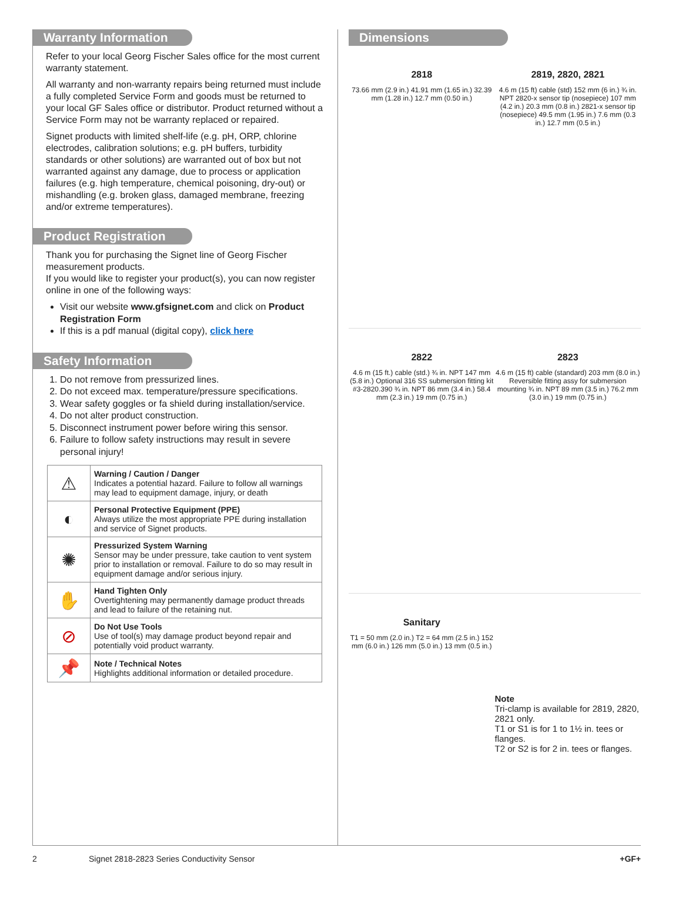Warranty Information
Refer to your local Georg Fischer Sales office for the most current warranty statement.
All warranty and non-warranty repairs being returned must include a fully completed Service Form and goods must be returned to your local GF Sales office or distributor. Product returned without a Service Form may not be warranty replaced or repaired.
Signet products with limited shelf-life (e.g. pH, ORP, chlorine electrodes, calibration solutions; e.g. pH buffers, turbidity standards or other solutions) are warranted out of box but not warranted against any damage, due to process or application failures (e.g. high temperature, chemical poisoning, dry-out) or mishandling (e.g. broken glass, damaged membrane, freezing and/or extreme temperatures).
Product Registration
Thank you for purchasing the Signet line of Georg Fischer measurement products.
If you would like to register your product(s), you can now register online in one of the following ways:
Visit our website www.gfsignet.com and click on Product Registration Form
If this is a pdf manual (digital copy), click here
Safety Information
1. Do not remove from pressurized lines.
2. Do not exceed max. temperature/pressure specifications.
3. Wear safety goggles or fa shield during installation/service.
4. Do not alter product construction.
5. Disconnect instrument power before wiring this sensor.
6. Failure to follow safety instructions may result in severe personal injury!
| ⚠ | Warning / Caution / Danger Indicates a potential hazard. Failure to follow all warnings may lead to equipment damage, injury, or death |
| ◐ | Personal Protective Equipment (PPE) Always utilize the most appropriate PPE during installation and service of Signet products. |
| ✺ | Pressurized System Warning Sensor may be under pressure, take caution to vent system prior to installation or removal. Failure to do so may result in equipment damage and/or serious injury. |
| ✋ | Hand Tighten Only Overtightening may permanently damage product threads and lead to failure of the retaining nut. |
| ⊘ | Do Not Use Tools Use of tool(s) may damage product beyond repair and potentially void product warranty. |
| 📌 | Note / Technical Notes Highlights additional information or detailed procedure. |
Dimensions
2818
73.66 mm (2.9 in.) 41.91 mm (1.65 in.) 32.39 mm (1.28 in.) 12.7 mm (0.50 in.)
2819, 2820, 2821
4.6 m (15 ft) cable (std) 152 mm (6 in.) ¾ in. NPT 2820-x sensor tip (nosepiece) 107 mm (4.2 in.) 20.3 mm (0.8 in.) 2821-x sensor tip (nosepiece) 49.5 mm (1.95 in.) 7.6 mm (0.3 in.) 12.7 mm (0.5 in.)
2822
4.6 m (15 ft.) cable (std.) ¾ in. NPT 147 mm (5.8 in.) Optional 316 SS submersion fitting kit #3-2820.390 ¾ in. NPT 86 mm (3.4 in.) 58.4 mm (2.3 in.) 19 mm (0.75 in.)
2823
4.6 m (15 ft) cable (standard) 203 mm (8.0 in.) Reversible fitting assy for submersion mounting ¾ in. NPT 89 mm (3.5 in.) 76.2 mm (3.0 in.) 19 mm (0.75 in.)
Sanitary
T1 = 50 mm (2.0 in.) T2 = 64 mm (2.5 in.) 152 mm (6.0 in.) 126 mm (5.0 in.) 13 mm (0.5 in.)
Note
Tri-clamp is available for 2819, 2820, 2821 only.
T1 or S1 is for 1 to 1½ in. tees or flanges.
T2 or S2 is for 2 in. tees or flanges.
2 Signet 2818-2823 Series Conductivity Sensor +GF+